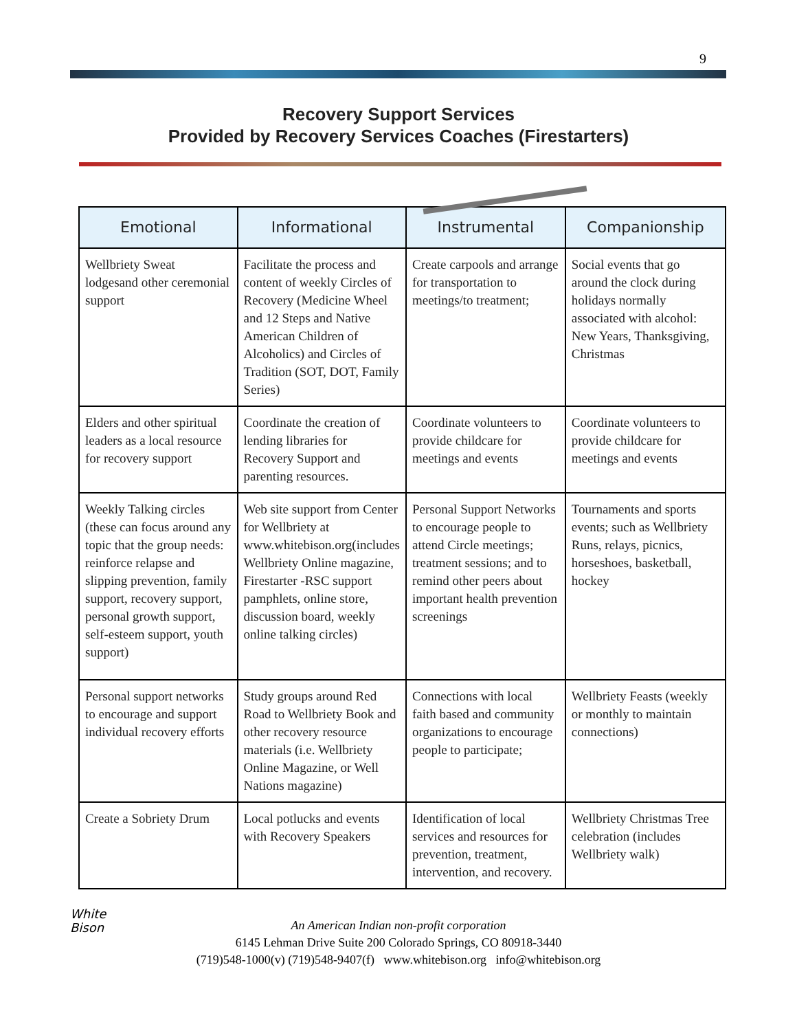9
Recovery Support Services
Provided by Recovery Services Coaches (Firestarters)
| Emotional | Informational | Instrumental | Companionship |
| --- | --- | --- | --- |
| Wellbriety Sweat lodgesand other ceremonial support | Facilitate the process and content of weekly Circles of Recovery (Medicine Wheel and 12 Steps and Native American Children of Alcoholics) and Circles of Tradition (SOT, DOT, Family Series) | Create carpools and arrange for transportation to meetings/to treatment; | Social events that go around the clock during holidays normally associated with alcohol: New Years, Thanksgiving, Christmas |
| Elders and other spiritual leaders as a local resource for recovery support | Coordinate the creation of lending libraries for Recovery Support and parenting resources. | Coordinate volunteers to provide childcare for meetings and events | Coordinate volunteers to provide childcare for meetings and events |
| Weekly Talking circles (these can focus around any topic that the group needs: reinforce relapse and slipping prevention, family support, recovery support, personal growth support, self-esteem support, youth support) | Web site support from Center for Wellbriety at www.whitebison.org(includes Wellbriety Online magazine, Firestarter -RSC support pamphlets, online store, discussion board, weekly online talking circles) | Personal Support Networks to encourage people to attend Circle meetings; treatment sessions; and to remind other peers about important health prevention screenings | Tournaments and sports events; such as Wellbriety Runs, relays, picnics, horseshoes, basketball, hockey |
| Personal support networks to encourage and support individual recovery efforts | Study groups around Red Road to Wellbriety Book and other recovery resource materials (i.e. Wellbriety Online Magazine, or Well Nations magazine) | Connections with local faith based and community organizations to encourage people to participate; | Wellbriety Feasts (weekly or monthly to maintain connections) |
| Create a Sobriety Drum | Local potlucks and events with Recovery Speakers | Identification of local services and resources for prevention, treatment, intervention, and recovery. | Wellbriety Christmas Tree celebration (includes Wellbriety walk) |
White
Bison
An American Indian non-profit corporation
6145 Lehman Drive Suite 200 Colorado Springs, CO 80918-3440
(719)548-1000(v) (719)548-9407(f) www.whitebison.org info@whitebison.org